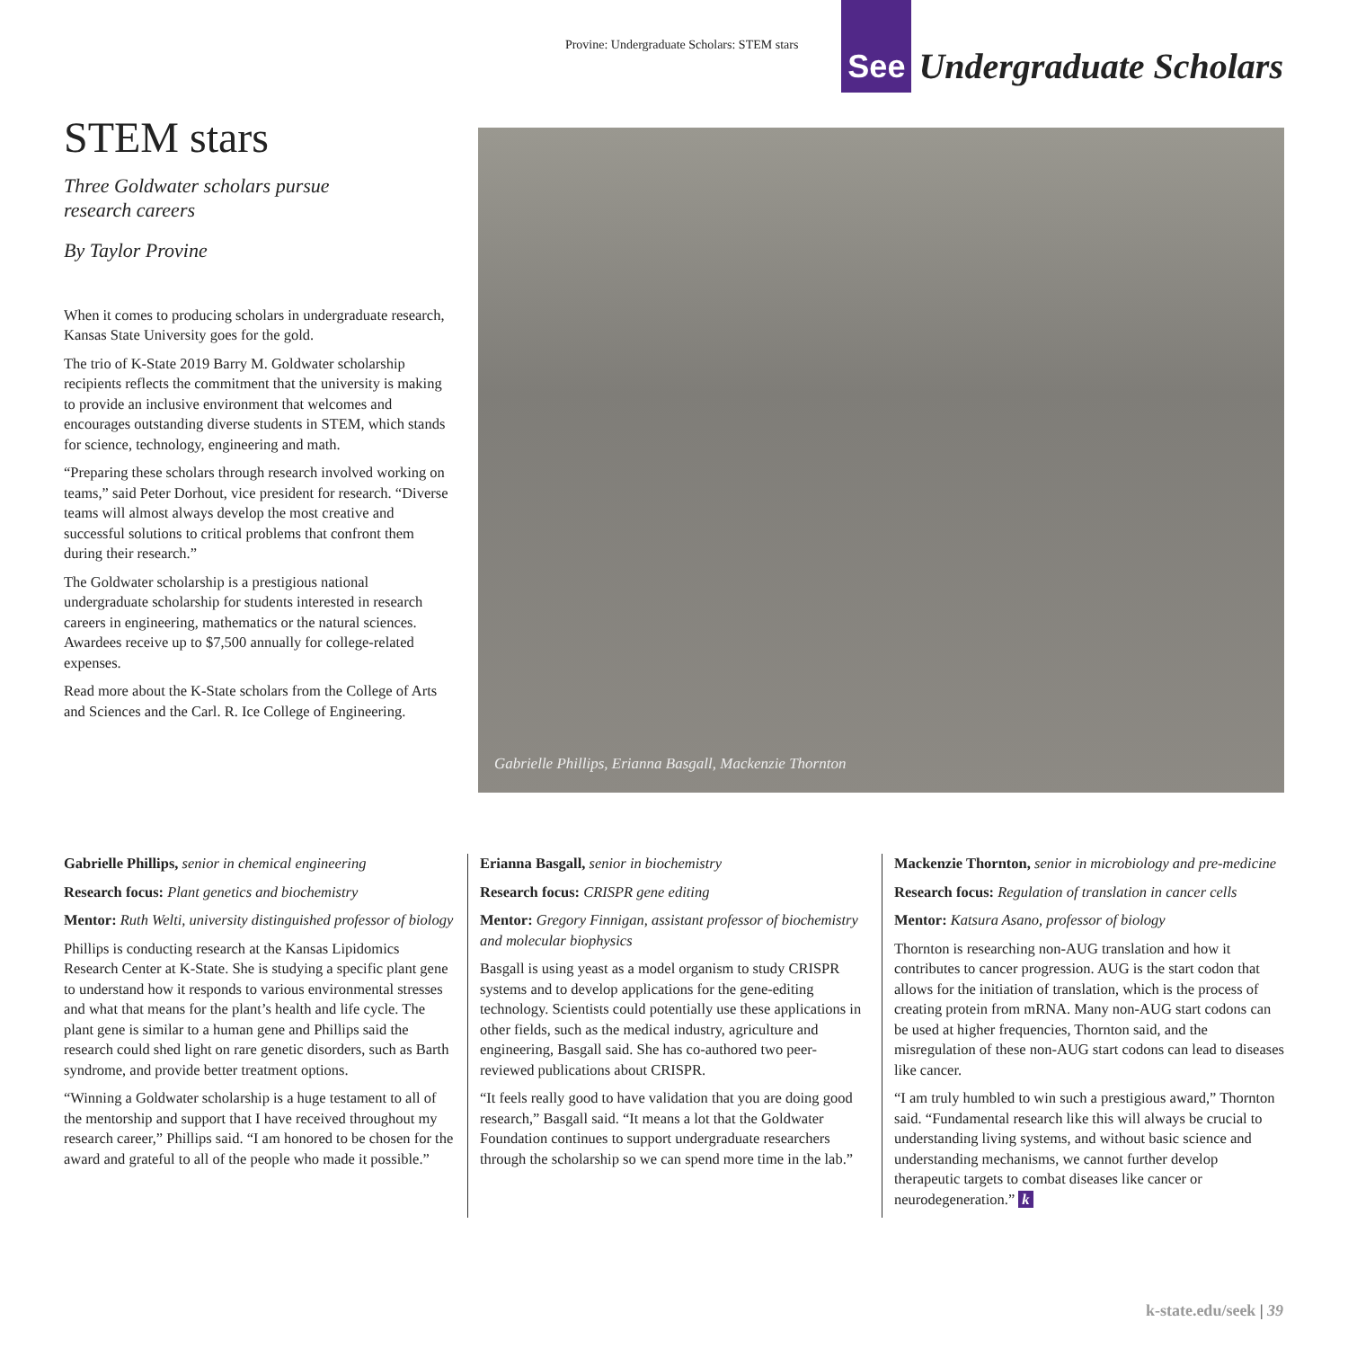Provine: Undergraduate Scholars: STEM stars
See
Undergraduate Scholars
STEM stars
Three Goldwater scholars pursue
research careers
By Taylor Provine
When it comes to producing scholars in undergraduate research, Kansas State University goes for the gold.
The trio of K-State 2019 Barry M. Goldwater scholarship recipients reflects the commitment that the university is making to provide an inclusive environment that welcomes and encourages outstanding diverse students in STEM, which stands for science, technology, engineering and math.
“Preparing these scholars through research involved working on teams,” said Peter Dorhout, vice president for research. “Diverse teams will almost always develop the most creative and successful solutions to critical problems that confront them during their research.”
The Goldwater scholarship is a prestigious national undergraduate scholarship for students interested in research careers in engineering, mathematics or the natural sciences. Awardees receive up to $7,500 annually for college-related expenses.
Read more about the K-State scholars from the College of Arts and Sciences and the Carl. R. Ice College of Engineering.
Gabrielle Phillips, Erianna Basgall, Mackenzie Thornton
Gabrielle Phillips, senior in chemical engineering
Research focus: Plant genetics and biochemistry
Mentor: Ruth Welti, university distinguished professor of biology
Phillips is conducting research at the Kansas Lipidomics Research Center at K-State. She is studying a specific plant gene to understand how it responds to various environmental stresses and what that means for the plant’s health and life cycle. The plant gene is similar to a human gene and Phillips said the research could shed light on rare genetic disorders, such as Barth syndrome, and provide better treatment options.
“Winning a Goldwater scholarship is a huge testament to all of the mentorship and support that I have received throughout my research career,” Phillips said. “I am honored to be chosen for the award and grateful to all of the people who made it possible.”
Erianna Basgall, senior in biochemistry
Research focus: CRISPR gene editing
Mentor: Gregory Finnigan, assistant professor of biochemistry and molecular biophysics
Basgall is using yeast as a model organism to study CRISPR systems and to develop applications for the gene-editing technology. Scientists could potentially use these applications in other fields, such as the medical industry, agriculture and engineering, Basgall said. She has co-authored two peer-reviewed publications about CRISPR.
“It feels really good to have validation that you are doing good research,” Basgall said. “It means a lot that the Goldwater Foundation continues to support undergraduate researchers through the scholarship so we can spend more time in the lab.”
Mackenzie Thornton, senior in microbiology and pre-medicine
Research focus: Regulation of translation in cancer cells
Mentor: Katsura Asano, professor of biology
Thornton is researching non-AUG translation and how it contributes to cancer progression. AUG is the start codon that allows for the initiation of translation, which is the process of creating protein from mRNA. Many non-AUG start codons can be used at higher frequencies, Thornton said, and the misregulation of these non-AUG start codons can lead to diseases like cancer.
“I am truly humbled to win such a prestigious award,” Thornton said. “Fundamental research like this will always be crucial to understanding living systems, and without basic science and understanding mechanisms, we cannot further develop therapeutic targets to combat diseases like cancer or neurodegeneration.” k
k-state.edu/seek | 39